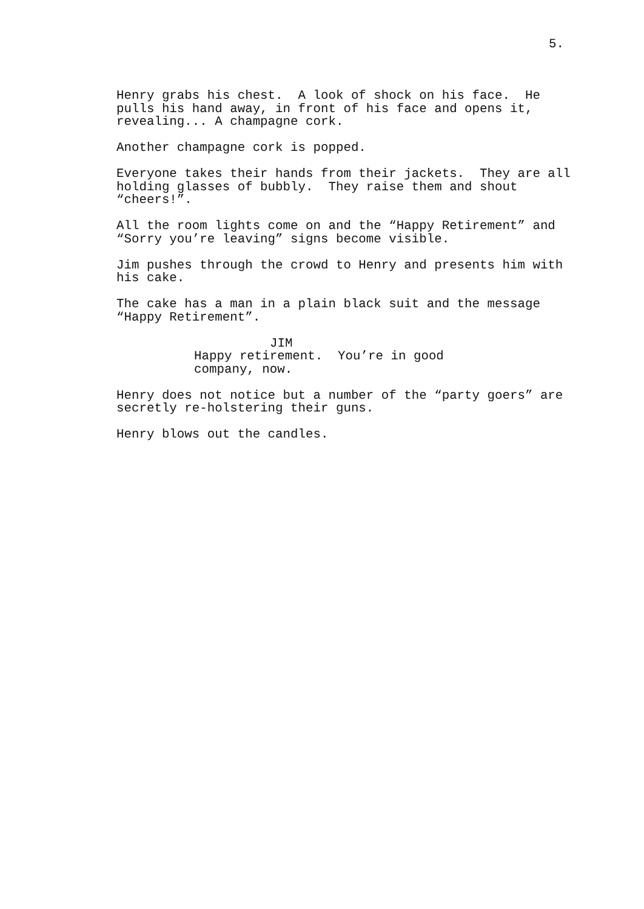5.
Henry grabs his chest. A look of shock on his face. He pulls his hand away, in front of his face and opens it, revealing... A champagne cork.
Another champagne cork is popped.
Everyone takes their hands from their jackets. They are all holding glasses of bubbly. They raise them and shout “cheers!”.
All the room lights come on and the “Happy Retirement” and “Sorry you’re leaving” signs become visible.
Jim pushes through the crowd to Henry and presents him with his cake.
The cake has a man in a plain black suit and the message “Happy Retirement”.
JIM
Happy retirement. You’re in good company, now.
Henry does not notice but a number of the “party goers” are secretly re-holstering their guns.
Henry blows out the candles.